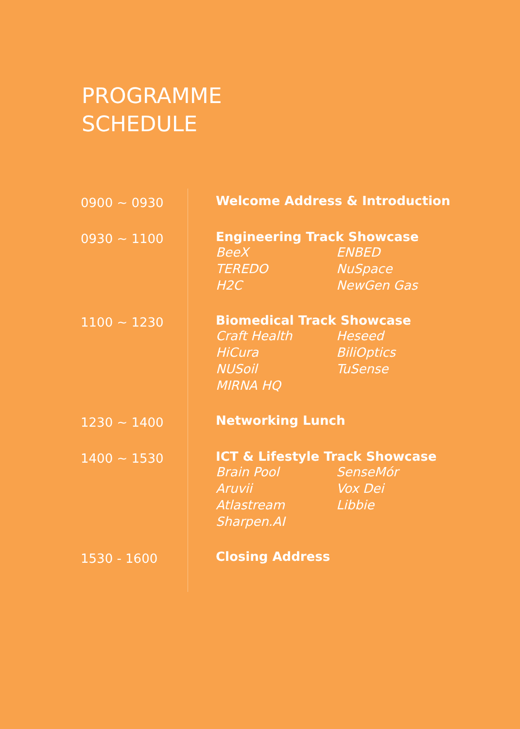PROGRAMME
SCHEDULE
| 0900 ~ 0930 | Welcome Address & Introduction |
| 0930 ~ 1100 | Engineering Track Showcase BeeX ENBED TEREDO NuSpace H2C NewGen Gas |
| 1100 ~ 1230 | Biomedical Track Showcase Craft Health Heseed HiCura BiliOptics NUSoil TuSense MIRNA HQ |
| 1230 ~ 1400 | Networking Lunch |
| 1400 ~ 1530 | ICT & Lifestyle Track Showcase Brain Pool SenseMór Aruvii Vox Dei Atlastream Libbie Sharpen.AI |
| 1530 - 1600 | Closing Address |